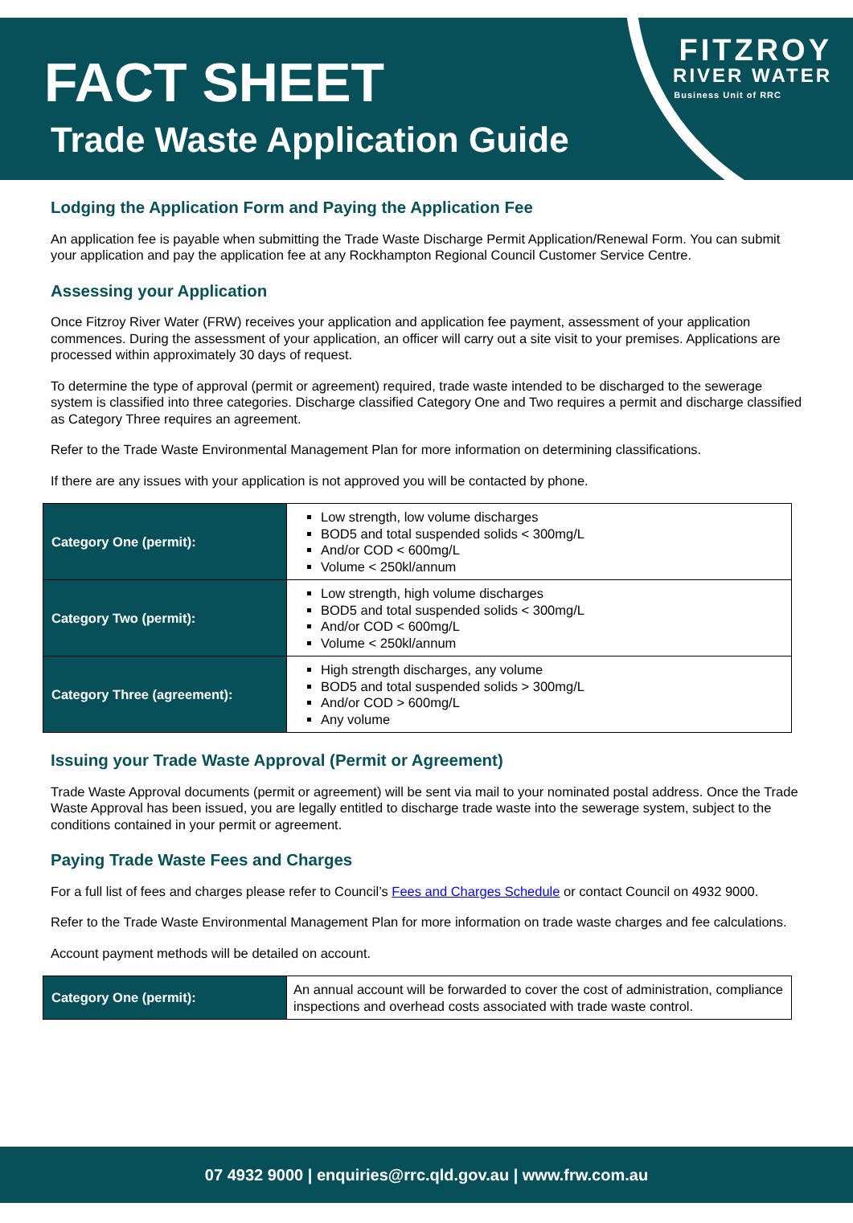FACT SHEET
Trade Waste Application Guide
FITZROY
RIVER WATER
Business Unit of RRC
Lodging the Application Form and Paying the Application Fee
An application fee is payable when submitting the Trade Waste Discharge Permit Application/Renewal Form. You can submit your application and pay the application fee at any Rockhampton Regional Council Customer Service Centre.
Assessing your Application
Once Fitzroy River Water (FRW) receives your application and application fee payment, assessment of your application commences. During the assessment of your application, an officer will carry out a site visit to your premises. Applications are processed within approximately 30 days of request.
To determine the type of approval (permit or agreement) required, trade waste intended to be discharged to the sewerage system is classified into three categories. Discharge classified Category One and Two requires a permit and discharge classified as Category Three requires an agreement.
Refer to the Trade Waste Environmental Management Plan for more information on determining classifications.
If there are any issues with your application is not approved you will be contacted by phone.
| Category One (permit): | Low strength, low volume discharges BOD5 and total suspended solids < 300mg/L And/or COD < 600mg/L Volume < 250kl/annum |
| Category Two (permit): | Low strength, high volume discharges BOD5 and total suspended solids < 300mg/L And/or COD < 600mg/L Volume < 250kl/annum |
| Category Three (agreement): | High strength discharges, any volume BOD5 and total suspended solids > 300mg/L And/or COD > 600mg/L Any volume |
Issuing your Trade Waste Approval (Permit or Agreement)
Trade Waste Approval documents (permit or agreement) will be sent via mail to your nominated postal address. Once the Trade Waste Approval has been issued, you are legally entitled to discharge trade waste into the sewerage system, subject to the conditions contained in your permit or agreement.
Paying Trade Waste Fees and Charges
For a full list of fees and charges please refer to Council’s Fees and Charges Schedule or contact Council on 4932 9000.
Refer to the Trade Waste Environmental Management Plan for more information on trade waste charges and fee calculations.
Account payment methods will be detailed on account.
| Category One (permit): | An annual account will be forwarded to cover the cost of administration, compliance inspections and overhead costs associated with trade waste control. |
07 4932 9000 | enquiries@rrc.qld.gov.au | www.frw.com.au